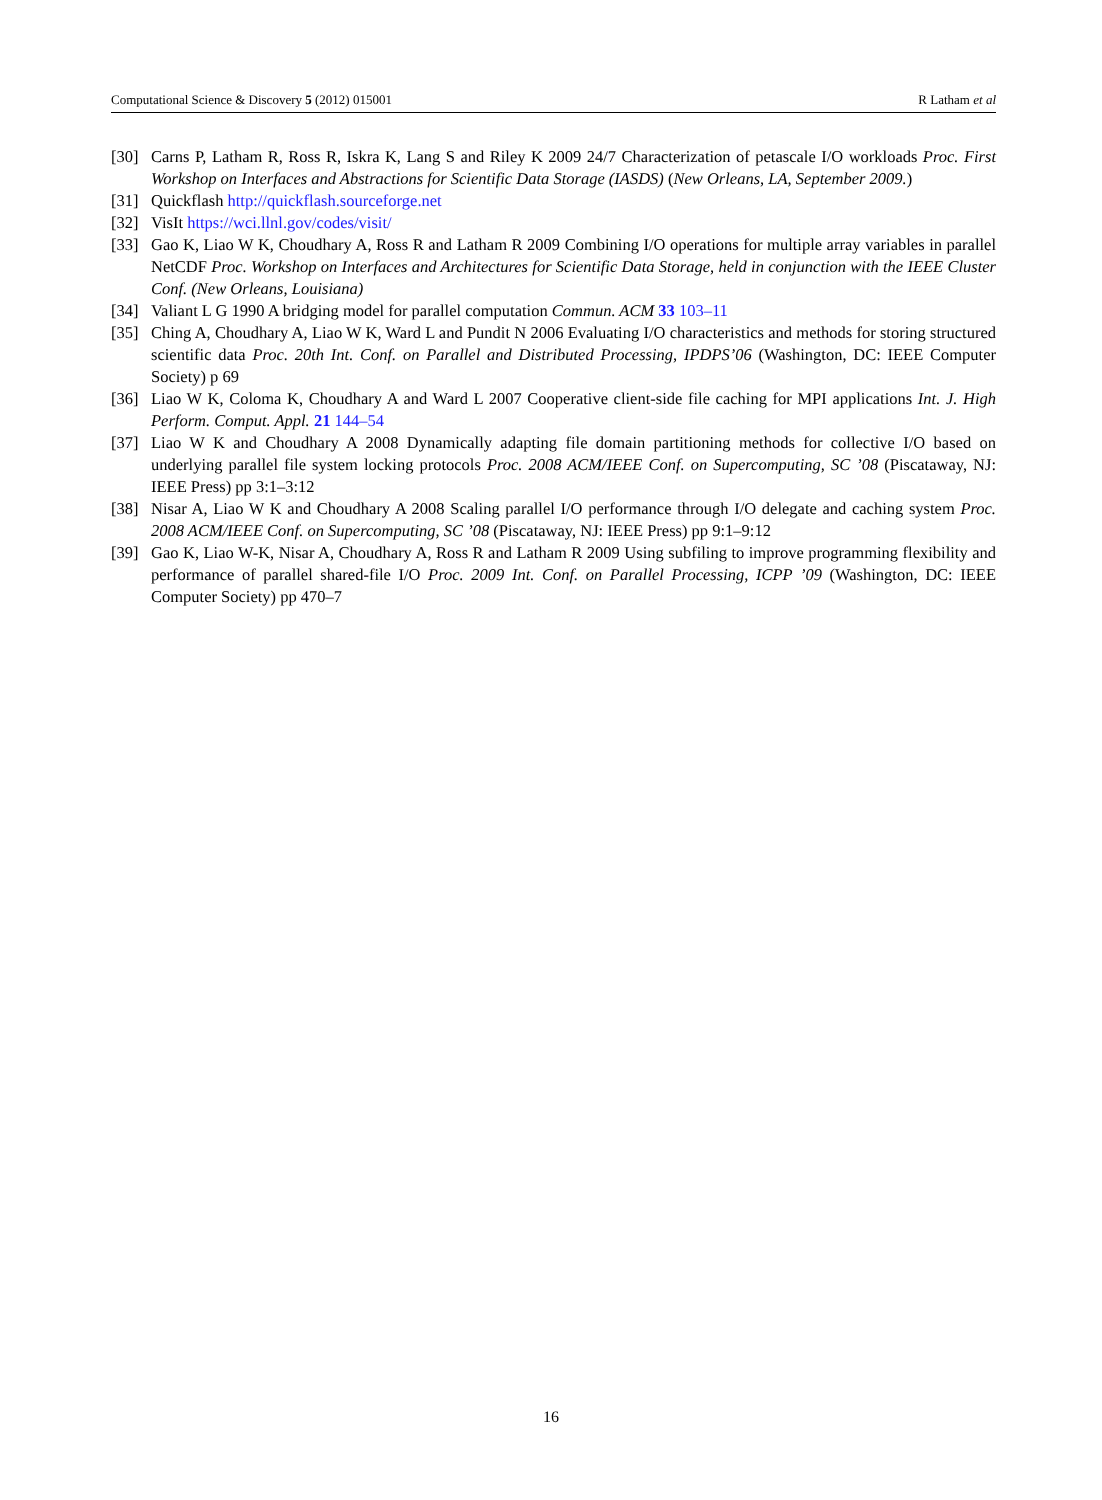Computational Science & Discovery 5 (2012) 015001 R Latham et al
[30] Carns P, Latham R, Ross R, Iskra K, Lang S and Riley K 2009 24/7 Characterization of petascale I/O workloads Proc. First Workshop on Interfaces and Abstractions for Scientific Data Storage (IASDS) (New Orleans, LA, September 2009.)
[31] Quickflash http://quickflash.sourceforge.net
[32] VisIt https://wci.llnl.gov/codes/visit/
[33] Gao K, Liao W K, Choudhary A, Ross R and Latham R 2009 Combining I/O operations for multiple array variables in parallel NetCDF Proc. Workshop on Interfaces and Architectures for Scientific Data Storage, held in conjunction with the IEEE Cluster Conf. (New Orleans, Louisiana)
[34] Valiant L G 1990 A bridging model for parallel computation Commun. ACM 33 103–11
[35] Ching A, Choudhary A, Liao W K, Ward L and Pundit N 2006 Evaluating I/O characteristics and methods for storing structured scientific data Proc. 20th Int. Conf. on Parallel and Distributed Processing, IPDPS’06 (Washington, DC: IEEE Computer Society) p 69
[36] Liao W K, Coloma K, Choudhary A and Ward L 2007 Cooperative client-side file caching for MPI applications Int. J. High Perform. Comput. Appl. 21 144–54
[37] Liao W K and Choudhary A 2008 Dynamically adapting file domain partitioning methods for collective I/O based on underlying parallel file system locking protocols Proc. 2008 ACM/IEEE Conf. on Supercomputing, SC ’08 (Piscataway, NJ: IEEE Press) pp 3:1–3:12
[38] Nisar A, Liao W K and Choudhary A 2008 Scaling parallel I/O performance through I/O delegate and caching system Proc. 2008 ACM/IEEE Conf. on Supercomputing, SC ’08 (Piscataway, NJ: IEEE Press) pp 9:1–9:12
[39] Gao K, Liao W-K, Nisar A, Choudhary A, Ross R and Latham R 2009 Using subfiling to improve programming flexibility and performance of parallel shared-file I/O Proc. 2009 Int. Conf. on Parallel Processing, ICPP ’09 (Washington, DC: IEEE Computer Society) pp 470–7
16